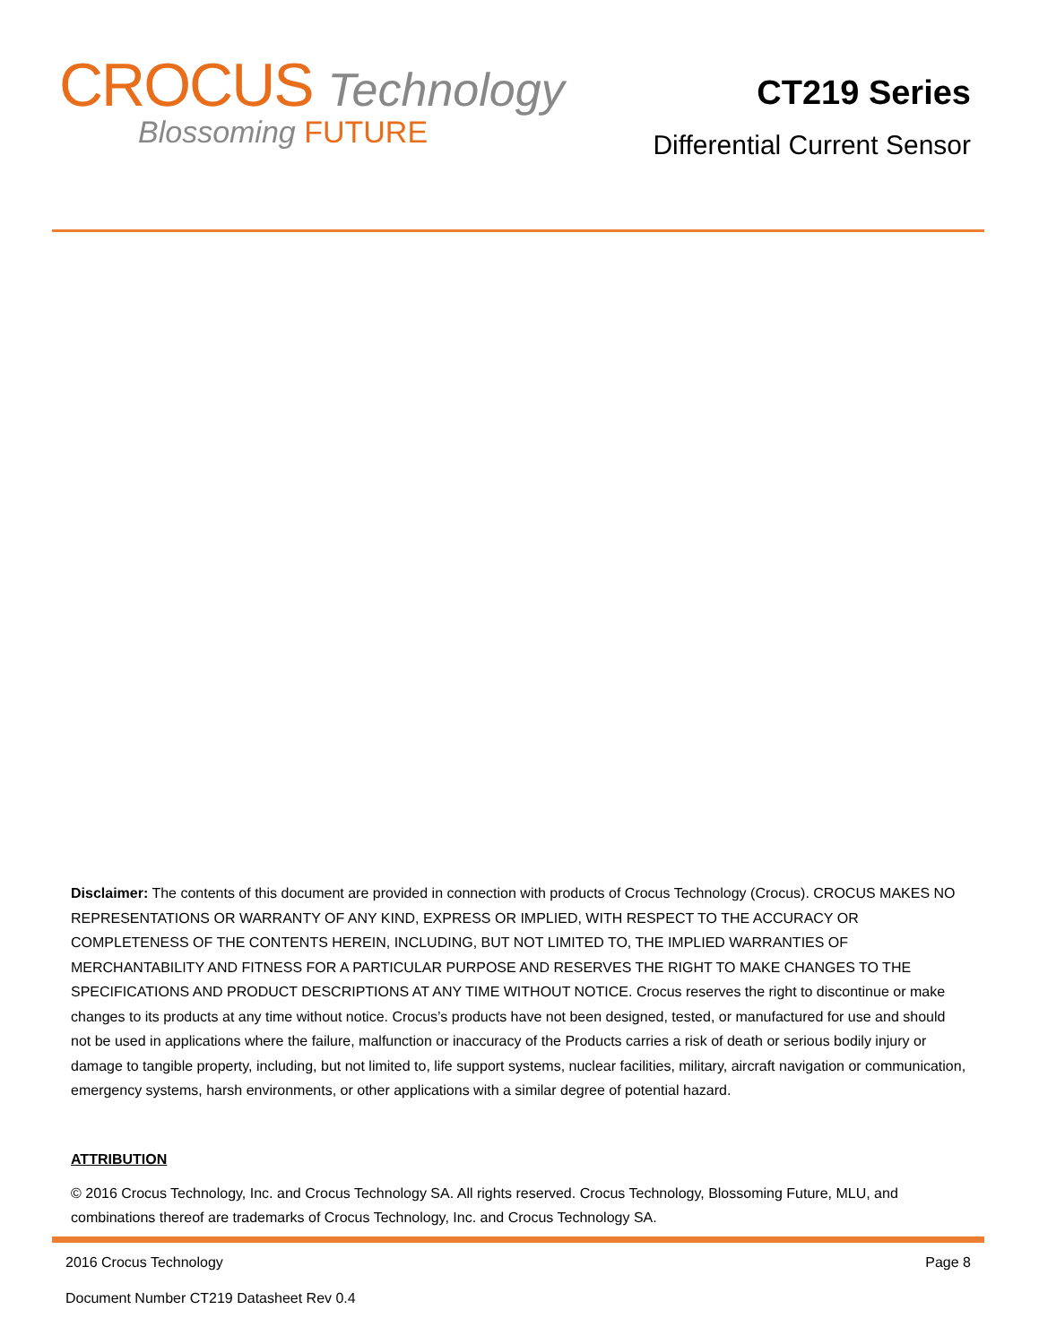CROCUS Technology
Blossoming FUTURE
CT219 Series
Differential Current Sensor
Disclaimer: The contents of this document are provided in connection with products of Crocus Technology (Crocus). CROCUS MAKES NO REPRESENTATIONS OR WARRANTY OF ANY KIND, EXPRESS OR IMPLIED, WITH RESPECT TO THE ACCURACY OR COMPLETENESS OF THE CONTENTS HEREIN, INCLUDING, BUT NOT LIMITED TO, THE IMPLIED WARRANTIES OF MERCHANTABILITY AND FITNESS FOR A PARTICULAR PURPOSE AND RESERVES THE RIGHT TO MAKE CHANGES TO THE SPECIFICATIONS AND PRODUCT DESCRIPTIONS AT ANY TIME WITHOUT NOTICE. Crocus reserves the right to discontinue or make changes to its products at any time without notice. Crocus’s products have not been designed, tested, or manufactured for use and should not be used in applications where the failure, malfunction or inaccuracy of the Products carries a risk of death or serious bodily injury or damage to tangible property, including, but not limited to, life support systems, nuclear facilities, military, aircraft navigation or communication, emergency systems, harsh environments, or other applications with a similar degree of potential hazard.
ATTRIBUTION
© 2016 Crocus Technology, Inc. and Crocus Technology SA. All rights reserved. Crocus Technology, Blossoming Future, MLU, and combinations thereof are trademarks of Crocus Technology, Inc. and Crocus Technology SA.
2016 Crocus Technology Page 8
Document Number CT219 Datasheet Rev 0.4